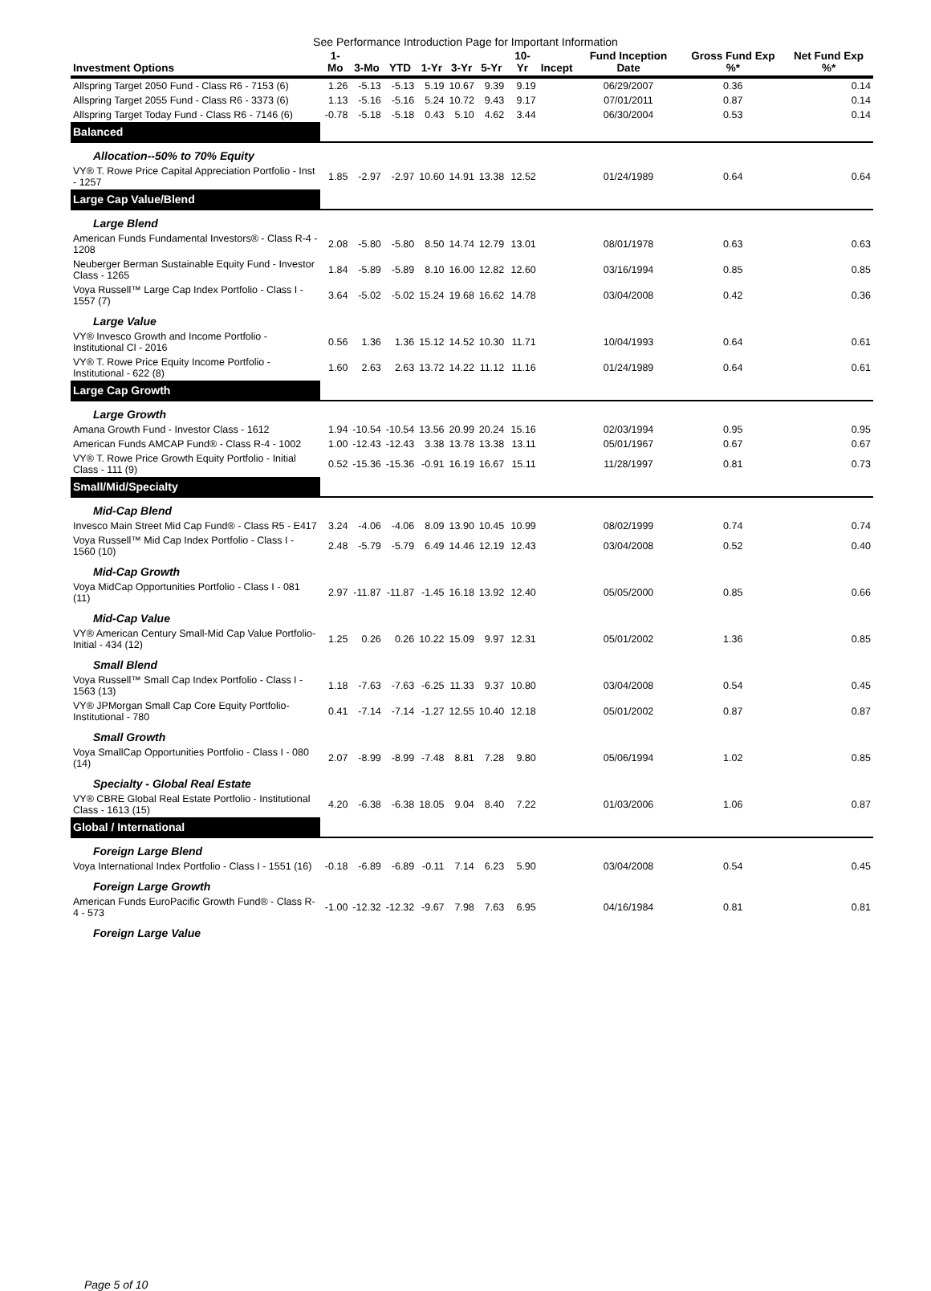See Performance Introduction Page for Important Information
| Investment Options | 1-Mo | 3-Mo | YTD | 1-Yr | 3-Yr | 5-Yr | 10-Yr | Incept | Fund Inception Date | Gross Fund Exp %* | Net Fund Exp %* |
| --- | --- | --- | --- | --- | --- | --- | --- | --- | --- | --- | --- |
| Allspring Target 2050 Fund - Class R6 - 7153 (6) | 1.26 | -5.13 | -5.13 | 5.19 | 10.67 | 9.39 | 9.19 | | 06/29/2007 | 0.36 | 0.14 |
| Allspring Target 2055 Fund - Class R6 - 3373 (6) | 1.13 | -5.16 | -5.16 | 5.24 | 10.72 | 9.43 | 9.17 | | 07/01/2011 | 0.87 | 0.14 |
| Allspring Target Today Fund - Class R6 - 7146 (6) | -0.78 | -5.18 | -5.18 | 0.43 | 5.10 | 4.62 | 3.44 | | 06/30/2004 | 0.53 | 0.14 |
| Balanced | | | | | | | | | | | |
| Allocation--50% to 70% Equity | | | | | | | | | | | |
| VY® T. Rowe Price Capital Appreciation Portfolio - Inst - 1257 | 1.85 | -2.97 | -2.97 | 10.60 | 14.91 | 13.38 | 12.52 | | 01/24/1989 | 0.64 | 0.64 |
| Large Cap Value/Blend | | | | | | | | | | | |
| Large Blend | | | | | | | | | | | |
| American Funds Fundamental Investors® - Class R-4 - 1208 | 2.08 | -5.80 | -5.80 | 8.50 | 14.74 | 12.79 | 13.01 | | 08/01/1978 | 0.63 | 0.63 |
| Neuberger Berman Sustainable Equity Fund - Investor Class - 1265 | 1.84 | -5.89 | -5.89 | 8.10 | 16.00 | 12.82 | 12.60 | | 03/16/1994 | 0.85 | 0.85 |
| Voya Russell™ Large Cap Index Portfolio - Class I - 1557 (7) | 3.64 | -5.02 | -5.02 | 15.24 | 19.68 | 16.62 | 14.78 | | 03/04/2008 | 0.42 | 0.36 |
| Large Value | | | | | | | | | | | |
| VY® Invesco Growth and Income Portfolio - Institutional Cl - 2016 | 0.56 | 1.36 | 1.36 | 15.12 | 14.52 | 10.30 | 11.71 | | 10/04/1993 | 0.64 | 0.61 |
| VY® T. Rowe Price Equity Income Portfolio - Institutional - 622 (8) | 1.60 | 2.63 | 2.63 | 13.72 | 14.22 | 11.12 | 11.16 | | 01/24/1989 | 0.64 | 0.61 |
| Large Cap Growth | | | | | | | | | | | |
| Large Growth | | | | | | | | | | | |
| Amana Growth Fund - Investor Class - 1612 | 1.94 | -10.54 | -10.54 | 13.56 | 20.99 | 20.24 | 15.16 | | 02/03/1994 | 0.95 | 0.95 |
| American Funds AMCAP Fund® - Class R-4 - 1002 | 1.00 | -12.43 | -12.43 | 3.38 | 13.78 | 13.38 | 13.11 | | 05/01/1967 | 0.67 | 0.67 |
| VY® T. Rowe Price Growth Equity Portfolio - Initial Class - 111 (9) | 0.52 | -15.36 | -15.36 | -0.91 | 16.19 | 16.67 | 15.11 | | 11/28/1997 | 0.81 | 0.73 |
| Small/Mid/Specialty | | | | | | | | | | | |
| Mid-Cap Blend | | | | | | | | | | | |
| Invesco Main Street Mid Cap Fund® - Class R5 - E417 | 3.24 | -4.06 | -4.06 | 8.09 | 13.90 | 10.45 | 10.99 | | 08/02/1999 | 0.74 | 0.74 |
| Voya Russell™ Mid Cap Index Portfolio - Class I - 1560 (10) | 2.48 | -5.79 | -5.79 | 6.49 | 14.46 | 12.19 | 12.43 | | 03/04/2008 | 0.52 | 0.40 |
| Mid-Cap Growth | | | | | | | | | | | |
| Voya MidCap Opportunities Portfolio - Class I - 081 (11) | 2.97 | -11.87 | -11.87 | -1.45 | 16.18 | 13.92 | 12.40 | | 05/05/2000 | 0.85 | 0.66 |
| Mid-Cap Value | | | | | | | | | | | |
| VY® American Century Small-Mid Cap Value Portfolio-Initial - 434 (12) | 1.25 | 0.26 | 0.26 | 10.22 | 15.09 | 9.97 | 12.31 | | 05/01/2002 | 1.36 | 0.85 |
| Small Blend | | | | | | | | | | | |
| Voya Russell™ Small Cap Index Portfolio - Class I - 1563 (13) | 1.18 | -7.63 | -7.63 | -6.25 | 11.33 | 9.37 | 10.80 | | 03/04/2008 | 0.54 | 0.45 |
| VY® JPMorgan Small Cap Core Equity Portfolio-Institutional - 780 | 0.41 | -7.14 | -7.14 | -1.27 | 12.55 | 10.40 | 12.18 | | 05/01/2002 | 0.87 | 0.87 |
| Small Growth | | | | | | | | | | | |
| Voya SmallCap Opportunities Portfolio - Class I - 080 (14) | 2.07 | -8.99 | -8.99 | -7.48 | 8.81 | 7.28 | 9.80 | | 05/06/1994 | 1.02 | 0.85 |
| Specialty - Global Real Estate | | | | | | | | | | | |
| VY® CBRE Global Real Estate Portfolio - Institutional Class - 1613 (15) | 4.20 | -6.38 | -6.38 | 18.05 | 9.04 | 8.40 | 7.22 | | 01/03/2006 | 1.06 | 0.87 |
| Global / International | | | | | | | | | | | |
| Foreign Large Blend | | | | | | | | | | | |
| Voya International Index Portfolio - Class I - 1551 (16) | -0.18 | -6.89 | -6.89 | -0.11 | 7.14 | 6.23 | 5.90 | | 03/04/2008 | 0.54 | 0.45 |
| Foreign Large Growth | | | | | | | | | | | |
| American Funds EuroPacific Growth Fund® - Class R-4 - 573 | -1.00 | -12.32 | -12.32 | -9.67 | 7.98 | 7.63 | 6.95 | | 04/16/1984 | 0.81 | 0.81 |
| Foreign Large Value | | | | | | | | | | | |
Page 5 of 10